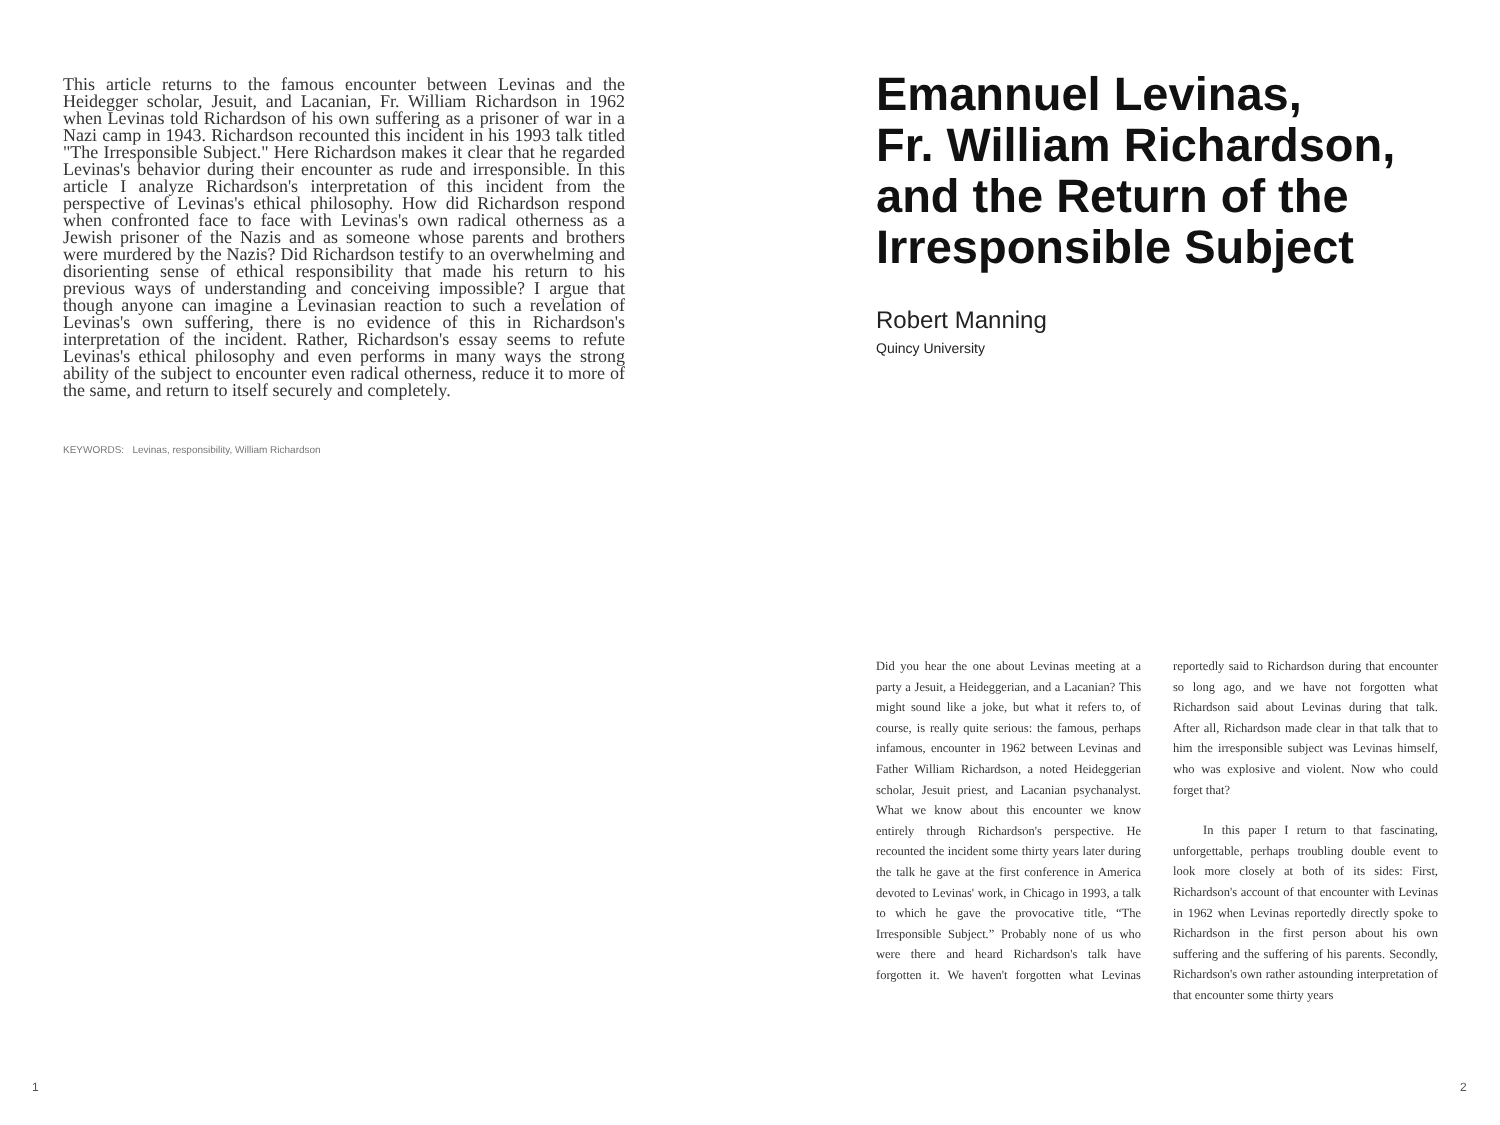This article returns to the famous encounter between Levinas and the Heidegger scholar, Jesuit, and Lacanian, Fr. William Richardson in 1962 when Levinas told Richardson of his own suffering as a prisoner of war in a Nazi camp in 1943. Richardson recounted this incident in his 1993 talk titled "The Irresponsible Subject." Here Richardson makes it clear that he regarded Levinas's behavior during their encounter as rude and irresponsible. In this article I analyze Richardson's interpretation of this incident from the perspective of Levinas's ethical philosophy. How did Richardson respond when confronted face to face with Levinas's own radical otherness as a Jewish prisoner of the Nazis and as someone whose parents and brothers were murdered by the Nazis? Did Richardson testify to an overwhelming and disorienting sense of ethical responsibility that made his return to his previous ways of understanding and conceiving impossible? I argue that though anyone can imagine a Levinasian reaction to such a revelation of Levinas's own suffering, there is no evidence of this in Richardson's interpretation of the incident. Rather, Richardson's essay seems to refute Levinas's ethical philosophy and even performs in many ways the strong ability of the subject to encounter even radical otherness, reduce it to more of the same, and return to itself securely and completely.
KEYWORDS: Levinas, responsibility, William Richardson
1
Emannuel Levinas,
Fr. William Richardson,
and the Return of the
Irresponsible Subject
Robert Manning
Quincy University
Did you hear the one about Levinas meeting at a party a Jesuit, a Heideggerian, and a Lacanian? This might sound like a joke, but what it refers to, of course, is really quite serious: the famous, perhaps infamous, encounter in 1962 between Levinas and Father William Richardson, a noted Heideggerian scholar, Jesuit priest, and Lacanian psychanalyst. What we know about this encounter we know entirely through Richardson's perspective. He recounted the incident some thirty years later during the talk he gave at the first conference in America devoted to Levinas' work, in Chicago in 1993, a talk to which he gave the provocative title, “The Irresponsible Subject.” Probably none of us who were there and heard Richardson's talk have forgotten it. We haven't forgotten what Levinas reportedly said to Richardson during that encounter so long ago, and we have not forgotten what Richardson said about Levinas during that talk. After all, Richardson made clear in that talk that to him the irresponsible subject was Levinas himself, who was explosive and violent. Now who could forget that?
In this paper I return to that fascinating, unforgettable, perhaps troubling double event to look more closely at both of its sides: First, Richardson's account of that encounter with Levinas in 1962 when Levinas reportedly directly spoke to Richardson in the first person about his own suffering and the suffering of his parents. Secondly, Richardson's own rather astounding interpretation of that encounter some thirty years
2